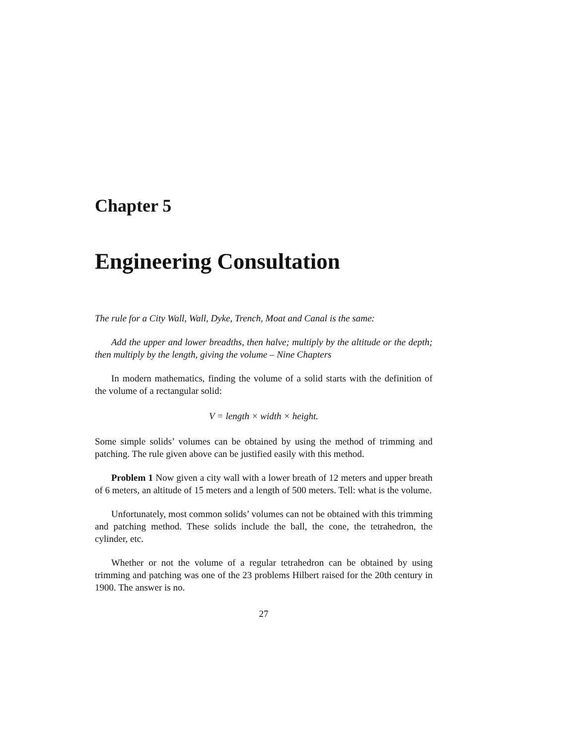Chapter 5
Engineering Consultation
The rule for a City Wall, Wall, Dyke, Trench, Moat and Canal is the same:
Add the upper and lower breadths, then halve; multiply by the altitude or the depth; then multiply by the length, giving the volume – Nine Chapters
In modern mathematics, finding the volume of a solid starts with the definition of the volume of a rectangular solid:
V = length × width × height.
Some simple solids’ volumes can be obtained by using the method of trimming and patching. The rule given above can be justified easily with this method.
Problem 1 Now given a city wall with a lower breath of 12 meters and upper breath of 6 meters, an altitude of 15 meters and a length of 500 meters. Tell: what is the volume.
Unfortunately, most common solids’ volumes can not be obtained with this trimming and patching method. These solids include the ball, the cone, the tetrahedron, the cylinder, etc.
Whether or not the volume of a regular tetrahedron can be obtained by using trimming and patching was one of the 23 problems Hilbert raised for the 20th century in 1900. The answer is no.
27